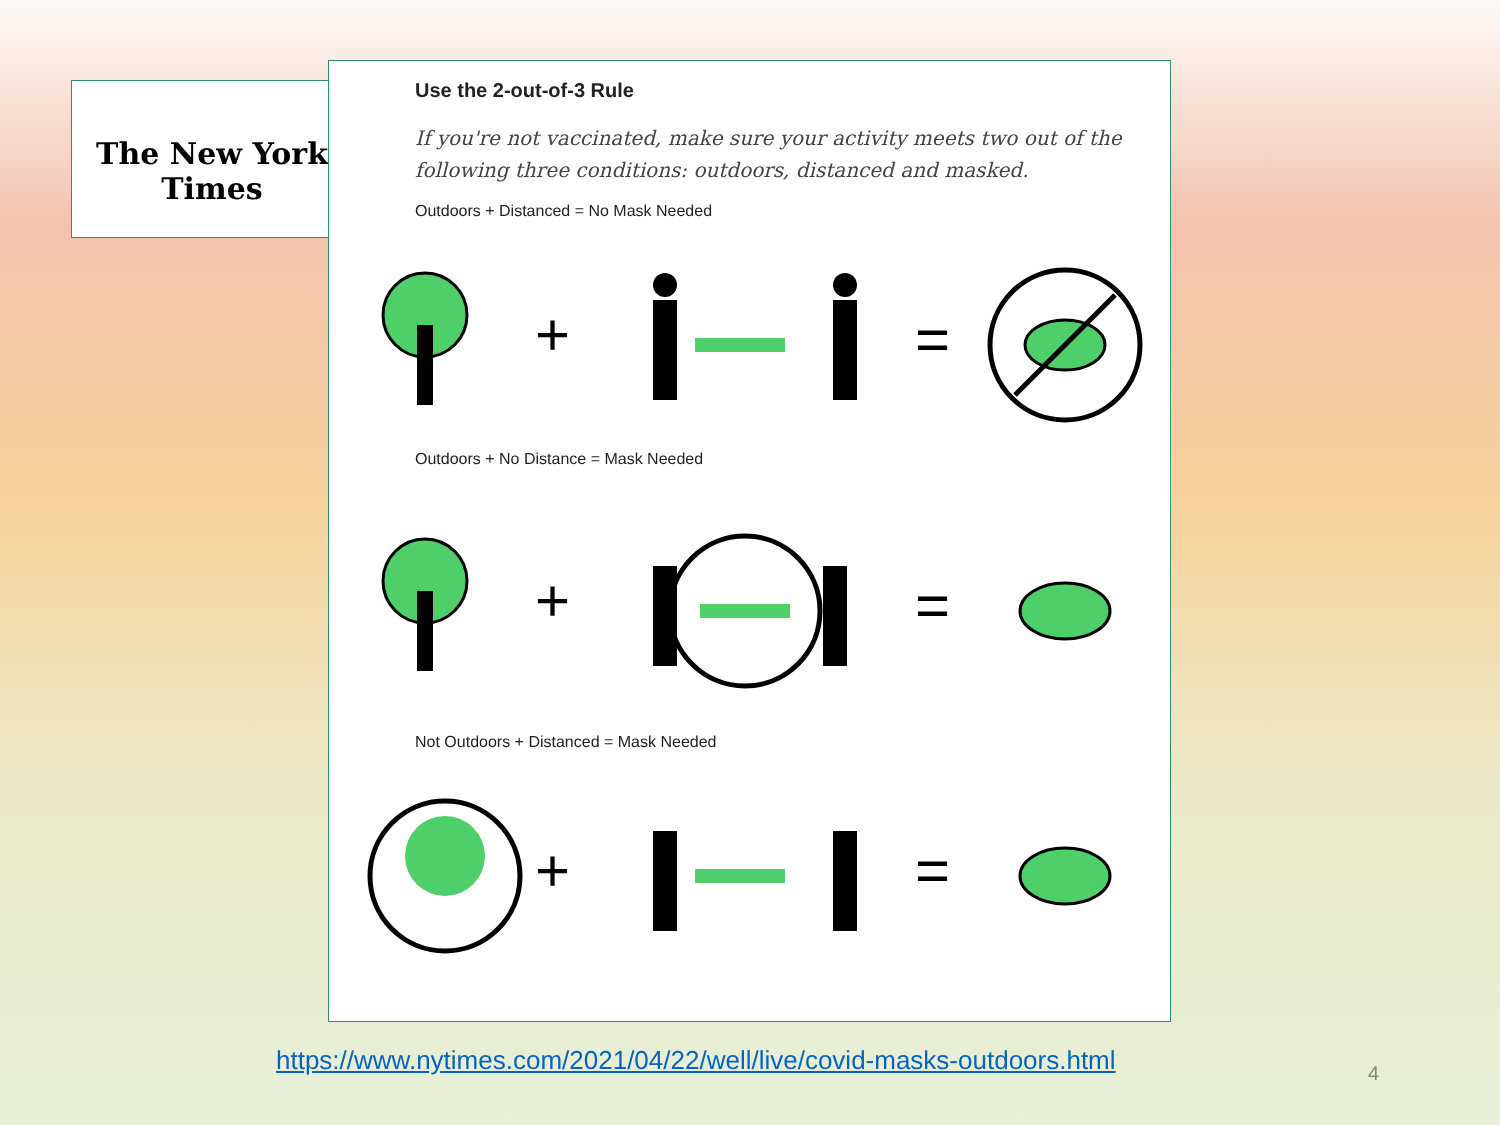The New York Times
Use the 2-out-of-3 Rule
If you're not vaccinated, make sure your activity meets two out of the following three conditions: outdoors, distanced and masked.
Outdoors + Distanced = No Mask Needed
+
=
Outdoors + No Distance = Mask Needed
+
=
Not Outdoors + Distanced = Mask Needed
+
=
https://www.nytimes.com/2021/04/22/well/live/covid-masks-outdoors.html
4